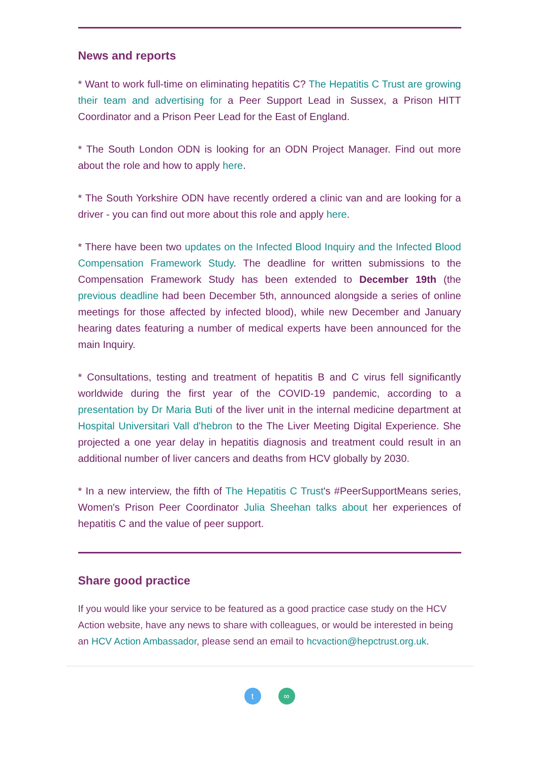News and reports
* Want to work full-time on eliminating hepatitis C? The Hepatitis C Trust are growing their team and advertising for a Peer Support Lead in Sussex, a Prison HITT Coordinator and a Prison Peer Lead for the East of England.
* The South London ODN is looking for an ODN Project Manager. Find out more about the role and how to apply here.
* The South Yorkshire ODN have recently ordered a clinic van and are looking for a driver - you can find out more about this role and apply here.
* There have been two updates on the Infected Blood Inquiry and the Infected Blood Compensation Framework Study. The deadline for written submissions to the Compensation Framework Study has been extended to December 19th (the previous deadline had been December 5th, announced alongside a series of online meetings for those affected by infected blood), while new December and January hearing dates featuring a number of medical experts have been announced for the main Inquiry.
* Consultations, testing and treatment of hepatitis B and C virus fell significantly worldwide during the first year of the COVID-19 pandemic, according to a presentation by Dr Maria Buti of the liver unit in the internal medicine department at Hospital Universitari Vall d'hebron to the The Liver Meeting Digital Experience. She projected a one year delay in hepatitis diagnosis and treatment could result in an additional number of liver cancers and deaths from HCV globally by 2030.
* In a new interview, the fifth of The Hepatitis C Trust's #PeerSupportMeans series, Women's Prison Peer Coordinator Julia Sheehan talks about her experiences of hepatitis C and the value of peer support.
Share good practice
If you would like your service to be featured as a good practice case study on the HCV Action website, have any news to share with colleagues, or would be interested in being an HCV Action Ambassador, please send an email to hcvaction@hepctrust.org.uk.
t ∞